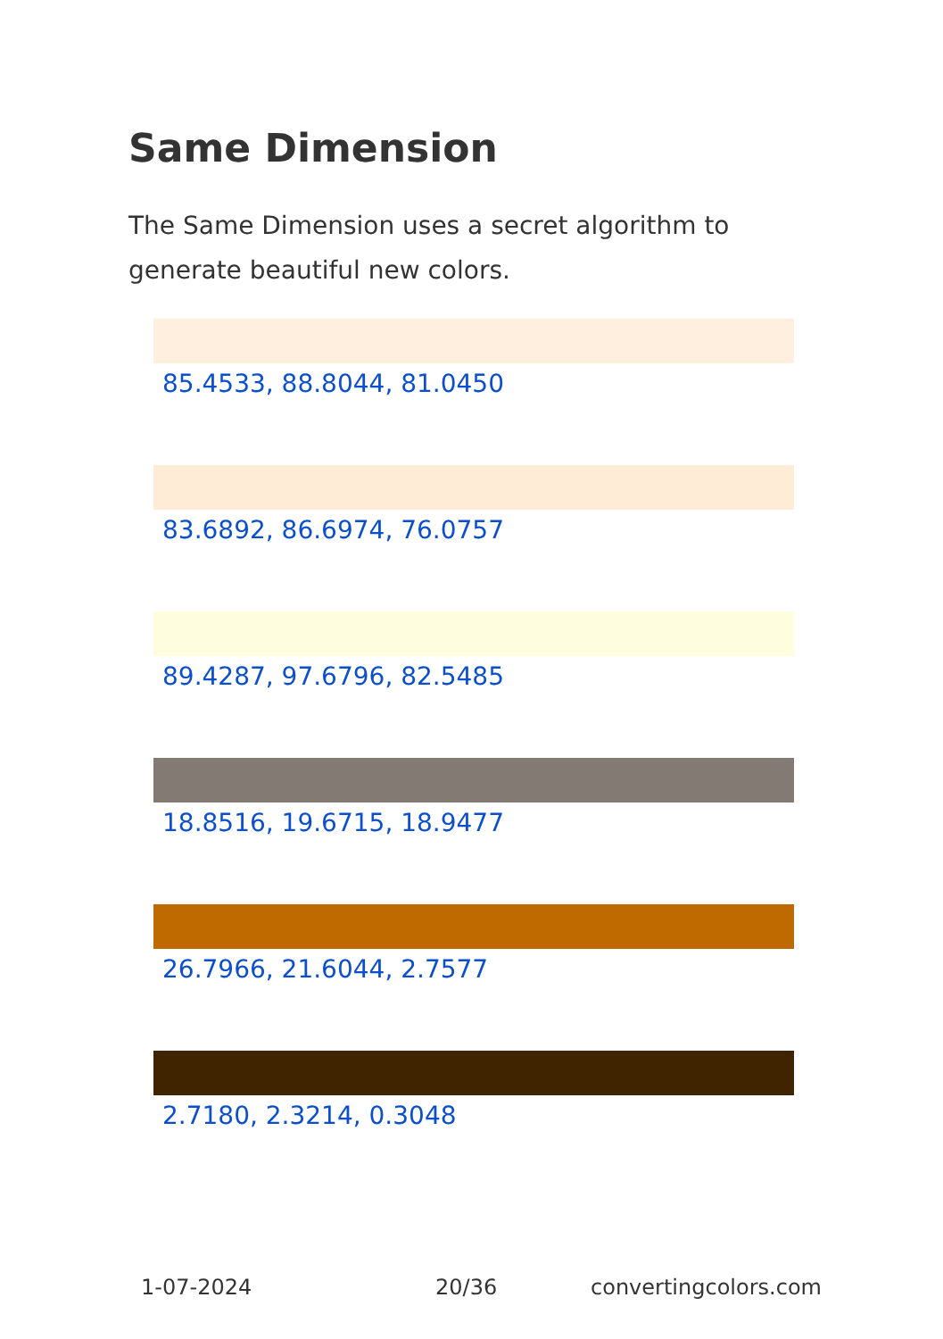Same Dimension
The Same Dimension uses a secret algorithm to generate beautiful new colors.
85.4533, 88.8044, 81.0450
83.6892, 86.6974, 76.0757
89.4287, 97.6796, 82.5485
18.8516, 19.6715, 18.9477
26.7966, 21.6044, 2.7577
2.7180, 2.3214, 0.3048
1-07-2024 20/36 convertingcolors.com